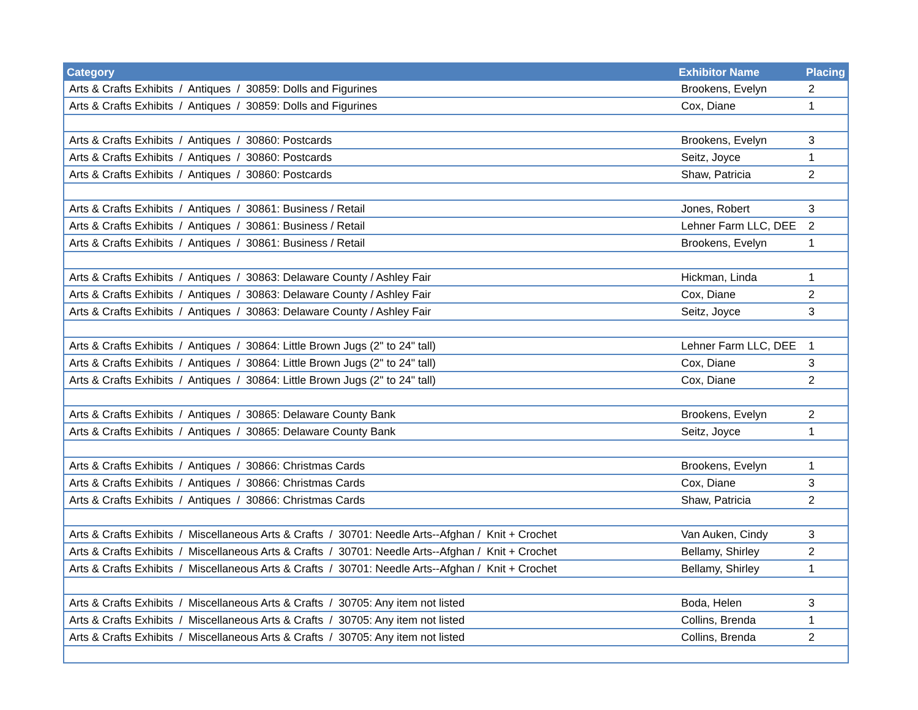| Category | Exhibitor Name | Placing |
| --- | --- | --- |
| Arts & Crafts Exhibits / Antiques / 30859: Dolls and Figurines | Brookens, Evelyn | 2 |
| Arts & Crafts Exhibits / Antiques / 30859: Dolls and Figurines | Cox, Diane | 1 |
| Arts & Crafts Exhibits / Antiques / 30860: Postcards | Brookens, Evelyn | 3 |
| Arts & Crafts Exhibits / Antiques / 30860: Postcards | Seitz, Joyce | 1 |
| Arts & Crafts Exhibits / Antiques / 30860: Postcards | Shaw, Patricia | 2 |
| Arts & Crafts Exhibits / Antiques / 30861: Business / Retail | Jones, Robert | 3 |
| Arts & Crafts Exhibits / Antiques / 30861: Business / Retail | Lehner Farm LLC, DEE | 2 |
| Arts & Crafts Exhibits / Antiques / 30861: Business / Retail | Brookens, Evelyn | 1 |
| Arts & Crafts Exhibits / Antiques / 30863: Delaware County / Ashley Fair | Hickman, Linda | 1 |
| Arts & Crafts Exhibits / Antiques / 30863: Delaware County / Ashley Fair | Cox, Diane | 2 |
| Arts & Crafts Exhibits / Antiques / 30863: Delaware County / Ashley Fair | Seitz, Joyce | 3 |
| Arts & Crafts Exhibits / Antiques / 30864: Little Brown Jugs (2" to 24" tall) | Lehner Farm LLC, DEE | 1 |
| Arts & Crafts Exhibits / Antiques / 30864: Little Brown Jugs (2" to 24" tall) | Cox, Diane | 3 |
| Arts & Crafts Exhibits / Antiques / 30864: Little Brown Jugs (2" to 24" tall) | Cox, Diane | 2 |
| Arts & Crafts Exhibits / Antiques / 30865: Delaware County Bank | Brookens, Evelyn | 2 |
| Arts & Crafts Exhibits / Antiques / 30865: Delaware County Bank | Seitz, Joyce | 1 |
| Arts & Crafts Exhibits / Antiques / 30866: Christmas Cards | Brookens, Evelyn | 1 |
| Arts & Crafts Exhibits / Antiques / 30866: Christmas Cards | Cox, Diane | 3 |
| Arts & Crafts Exhibits / Antiques / 30866: Christmas Cards | Shaw, Patricia | 2 |
| Arts & Crafts Exhibits / Miscellaneous Arts & Crafts / 30701: Needle Arts--Afghan / Knit + Crochet | Van Auken, Cindy | 3 |
| Arts & Crafts Exhibits / Miscellaneous Arts & Crafts / 30701: Needle Arts--Afghan / Knit + Crochet | Bellamy, Shirley | 2 |
| Arts & Crafts Exhibits / Miscellaneous Arts & Crafts / 30701: Needle Arts--Afghan / Knit + Crochet | Bellamy, Shirley | 1 |
| Arts & Crafts Exhibits / Miscellaneous Arts & Crafts / 30705: Any item not listed | Boda, Helen | 3 |
| Arts & Crafts Exhibits / Miscellaneous Arts & Crafts / 30705: Any item not listed | Collins, Brenda | 1 |
| Arts & Crafts Exhibits / Miscellaneous Arts & Crafts / 30705: Any item not listed | Collins, Brenda | 2 |